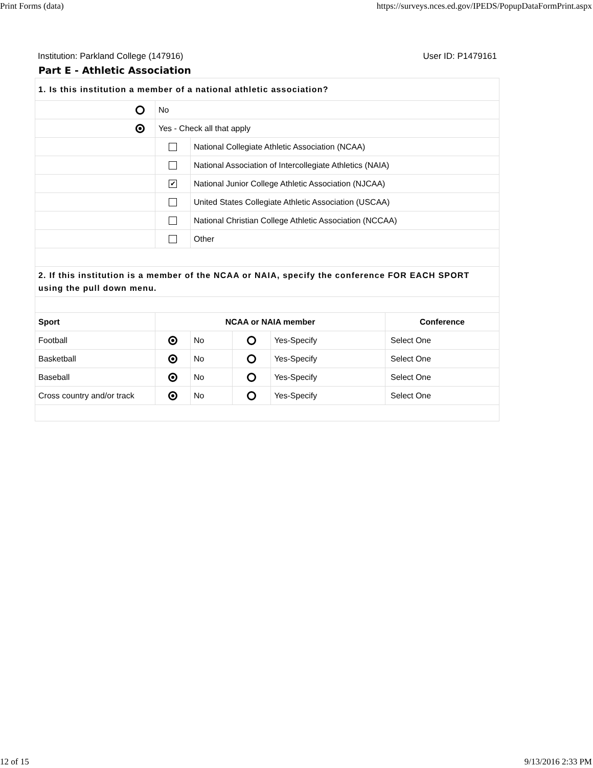Print Forms (data) https://surveys.nces.ed.gov/IPEDS/PopupDataFormPrint.aspx
Institution: Parkland College (147916) User ID: P1479161
Part E - Athletic Association
| 1. Is this institution a member of a national athletic association? | | | | | |
| | No | | | | |
| | Yes - Check all that apply | | | | |
| | | National Collegiate Athletic Association (NCAA) | | | |
| | | National Association of Intercollegiate Athletics (NAIA) | | | |
| | ✔ | National Junior College Athletic Association (NJCAA) | | | |
| | | United States Collegiate Athletic Association (USCAA) | | | |
| | | National Christian College Athletic Association (NCCAA) | | | |
| | | Other | | | |
| 2. If this institution is a member of the NCAA or NAIA, specify the conference FOR EACH SPORT using the pull down menu. | | | | | |
| Sport | NCAA or NAIA member | | | | Conference |
| Football | | No | | Yes-Specify | Select One |
| Basketball | | No | | Yes-Specify | Select One |
| Baseball | | No | | Yes-Specify | Select One |
| Cross country and/or track | | No | | Yes-Specify | Select One |
12 of 15 9/13/2016 2:33 PM